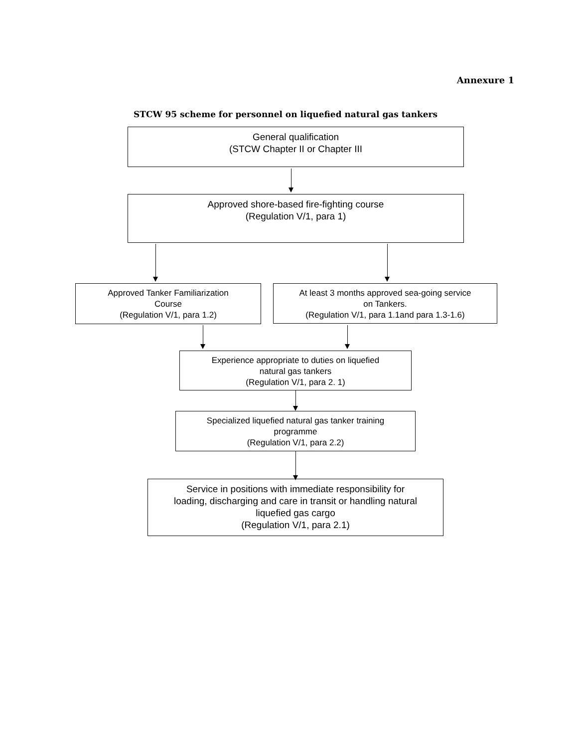Annexure 1
STCW 95 scheme for personnel on liquefied natural gas tankers
General qualification
(STCW Chapter II or Chapter III
Approved shore-based fire-fighting course
(Regulation V/1, para 1)
Approved Tanker Familiarization
Course
(Regulation V/1, para 1.2)
At least 3 months approved sea-going service
on Tankers.
(Regulation V/1, para 1.1and para 1.3-1.6)
Experience appropriate to duties on liquefied
natural gas tankers
(Regulation V/1, para 2. 1)
Specialized liquefied natural gas tanker training
programme
(Regulation V/1, para 2.2)
Service in positions with immediate responsibility for
loading, discharging and care in transit or handling natural
liquefied gas cargo
(Regulation V/1, para 2.1)